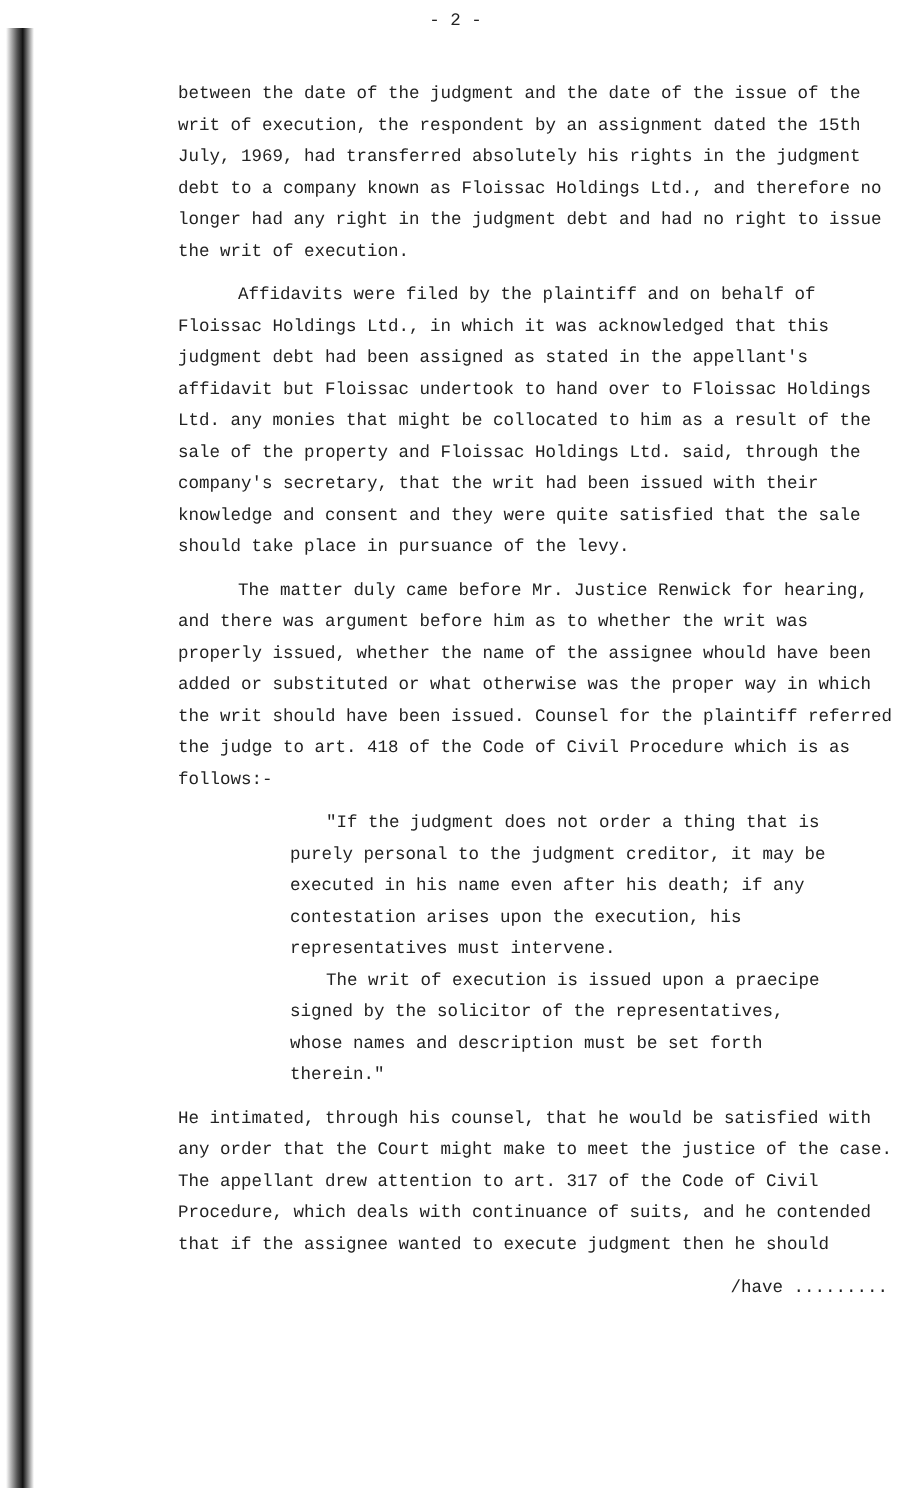- 2 -
between the date of the judgment and the date of the issue of the writ of execution, the respondent by an assignment dated the 15th July, 1969, had transferred absolutely his rights in the judgment debt to a company known as Floissac Holdings Ltd., and therefore no longer had any right in the judgment debt and had no right to issue the writ of execution.
Affidavits were filed by the plaintiff and on behalf of Floissac Holdings Ltd., in which it was acknowledged that this judgment debt had been assigned as stated in the appellant's affidavit but Floissac undertook to hand over to Floissac Holdings Ltd. any monies that might be collocated to him as a result of the sale of the property and Floissac Holdings Ltd. said, through the company's secretary, that the writ had been issued with their knowledge and consent and they were quite satisfied that the sale should take place in pursuance of the levy.
The matter duly came before Mr. Justice Renwick for hearing, and there was argument before him as to whether the writ was properly issued, whether the name of the assignee whould have been added or substituted or what otherwise was the proper way in which the writ should have been issued. Counsel for the plaintiff referred the judge to art. 418 of the Code of Civil Procedure which is as follows:-
"If the judgment does not order a thing that is purely personal to the judgment creditor, it may be executed in his name even after his death; if any contestation arises upon the execution, his representatives must intervene.
The writ of execution is issued upon a praecipe signed by the solicitor of the representatives, whose names and description must be set forth therein."
He intimated, through his counsel, that he would be satisfied with any order that the Court might make to meet the justice of the case. The appellant drew attention to art. 317 of the Code of Civil Procedure, which deals with continuance of suits, and he contended that if the assignee wanted to execute judgment then he should
/have .........